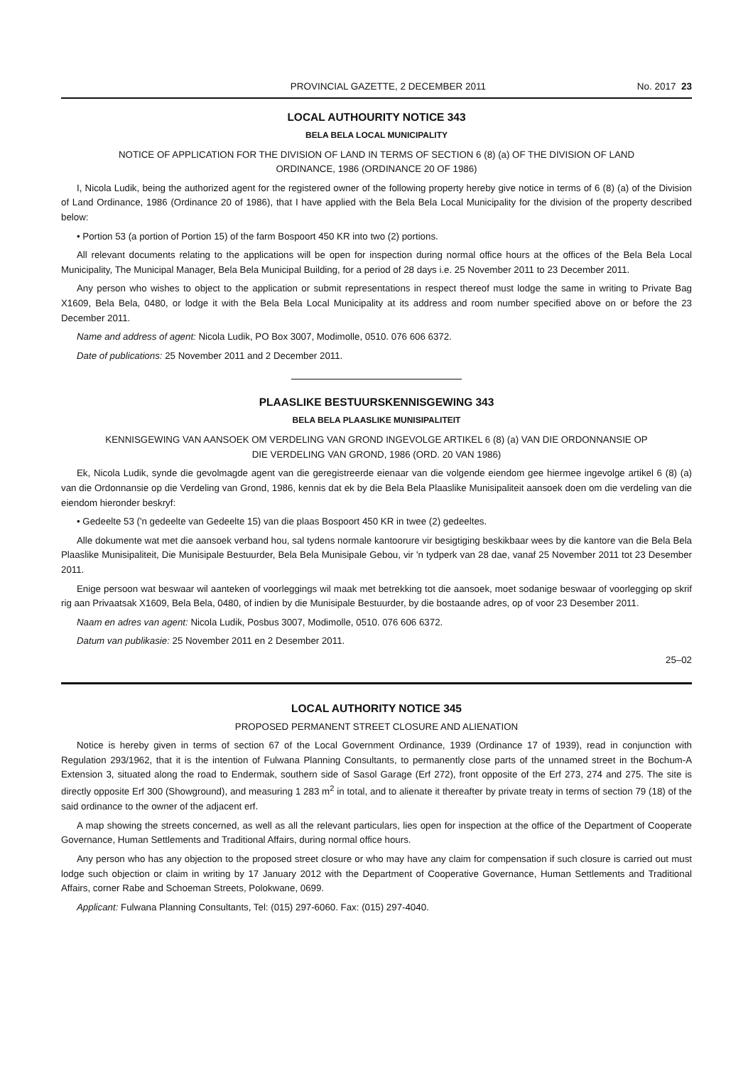PROVINCIAL GAZETTE, 2 DECEMBER 2011 No. 2017 23
LOCAL AUTHOURITY NOTICE 343
BELA BELA LOCAL MUNICIPALITY
NOTICE OF APPLICATION FOR THE DIVISION OF LAND IN TERMS OF SECTION 6 (8) (a) OF THE DIVISION OF LAND ORDINANCE, 1986 (ORDINANCE 20 OF 1986)
I, Nicola Ludik, being the authorized agent for the registered owner of the following property hereby give notice in terms of 6 (8) (a) of the Division of Land Ordinance, 1986 (Ordinance 20 of 1986), that I have applied with the Bela Bela Local Municipality for the division of the property described below:
• Portion 53 (a portion of Portion 15) of the farm Bospoort 450 KR into two (2) portions.
All relevant documents relating to the applications will be open for inspection during normal office hours at the offices of the Bela Bela Local Municipality, The Municipal Manager, Bela Bela Municipal Building, for a period of 28 days i.e. 25 November 2011 to 23 December 2011.
Any person who wishes to object to the application or submit representations in respect thereof must lodge the same in writing to Private Bag X1609, Bela Bela, 0480, or lodge it with the Bela Bela Local Municipality at its address and room number specified above on or before the 23 December 2011.
Name and address of agent: Nicola Ludik, PO Box 3007, Modimolle, 0510. 076 606 6372.
Date of publications: 25 November 2011 and 2 December 2011.
PLAASLIKE BESTUURSKENNISGEWING 343
BELA BELA PLAASLIKE MUNISIPALITEIT
KENNISGEWING VAN AANSOEK OM VERDELING VAN GROND INGEVOLGE ARTIKEL 6 (8) (a) VAN DIE ORDONNANSIE OP DIE VERDELING VAN GROND, 1986 (ORD. 20 VAN 1986)
Ek, Nicola Ludik, synde die gevolmagde agent van die geregistreerde eienaar van die volgende eiendom gee hiermee ingevolge artikel 6 (8) (a) van die Ordonnansie op die Verdeling van Grond, 1986, kennis dat ek by die Bela Bela Plaaslike Munisipaliteit aansoek doen om die verdeling van die eiendom hieronder beskryf:
• Gedeelte 53 ('n gedeelte van Gedeelte 15) van die plaas Bospoort 450 KR in twee (2) gedeeltes.
Alle dokumente wat met die aansoek verband hou, sal tydens normale kantoorure vir besigtiging beskikbaar wees by die kantore van die Bela Bela Plaaslike Munisipaliteit, Die Munisipale Bestuurder, Bela Bela Munisipale Gebou, vir 'n tydperk van 28 dae, vanaf 25 November 2011 tot 23 Desember 2011.
Enige persoon wat beswaar wil aanteken of voorleggings wil maak met betrekking tot die aansoek, moet sodanige beswaar of voorlegging op skrif rig aan Privaatsak X1609, Bela Bela, 0480, of indien by die Munisipale Bestuurder, by die bostaande adres, op of voor 23 Desember 2011.
Naam en adres van agent: Nicola Ludik, Posbus 3007, Modimolle, 0510. 076 606 6372.
Datum van publikasie: 25 November 2011 en 2 Desember 2011.
25–02
LOCAL AUTHORITY NOTICE 345
PROPOSED PERMANENT STREET CLOSURE AND ALIENATION
Notice is hereby given in terms of section 67 of the Local Government Ordinance, 1939 (Ordinance 17 of 1939), read in conjunction with Regulation 293/1962, that it is the intention of Fulwana Planning Consultants, to permanently close parts of the unnamed street in the Bochum-A Extension 3, situated along the road to Endermak, southern side of Sasol Garage (Erf 272), front opposite of the Erf 273, 274 and 275. The site is directly opposite Erf 300 (Showground), and measuring 1 283 m<sup>2</sup> in total, and to alienate it thereafter by private treaty in terms of section 79 (18) of the said ordinance to the owner of the adjacent erf.
A map showing the streets concerned, as well as all the relevant particulars, lies open for inspection at the office of the Department of Cooperate Governance, Human Settlements and Traditional Affairs, during normal office hours.
Any person who has any objection to the proposed street closure or who may have any claim for compensation if such closure is carried out must lodge such objection or claim in writing by 17 January 2012 with the Department of Cooperative Governance, Human Settlements and Traditional Affairs, corner Rabe and Schoeman Streets, Polokwane, 0699.
Applicant: Fulwana Planning Consultants, Tel: (015) 297-6060. Fax: (015) 297-4040.